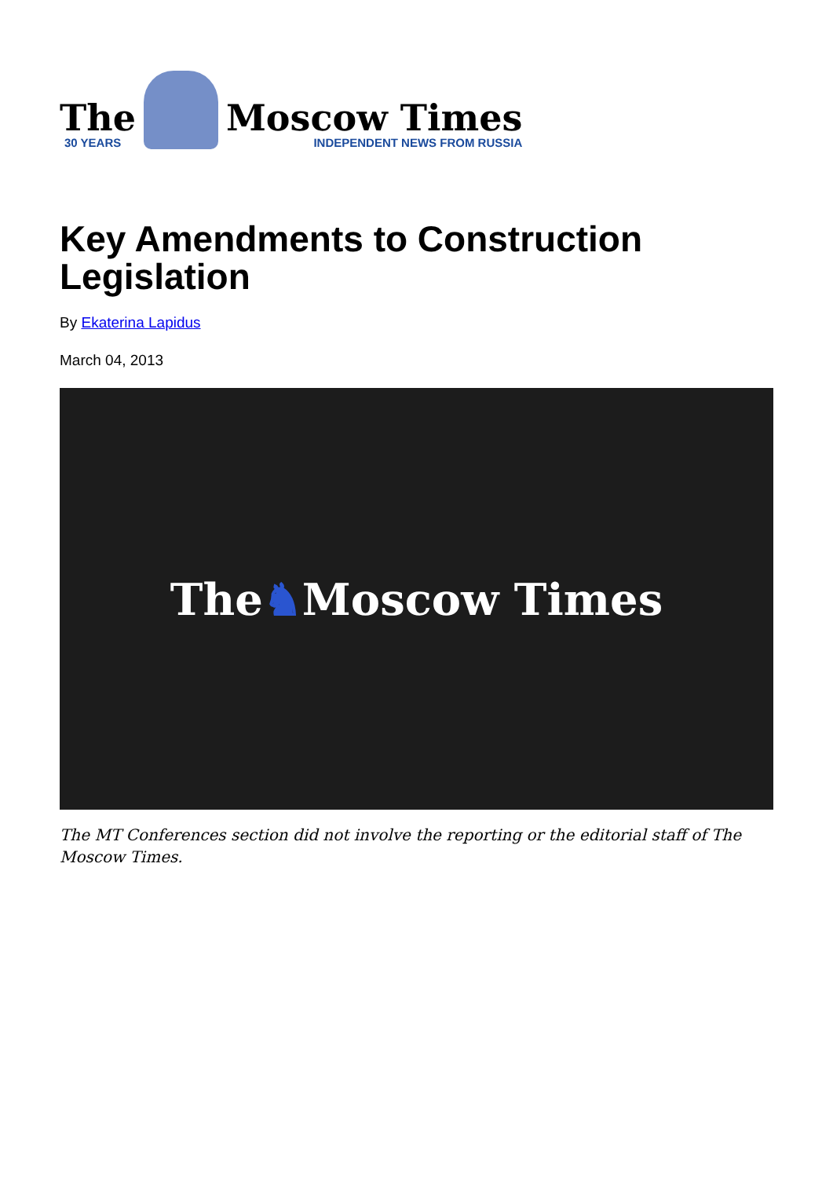The
30 YEARS
Moscow Times
INDEPENDENT NEWS FROM RUSSIA
Key Amendments to Construction Legislation
By Ekaterina Lapidus
March 04, 2013
The ♞ Moscow Times
The MT Conferences section did not involve the reporting or the editorial staff of The Moscow Times.